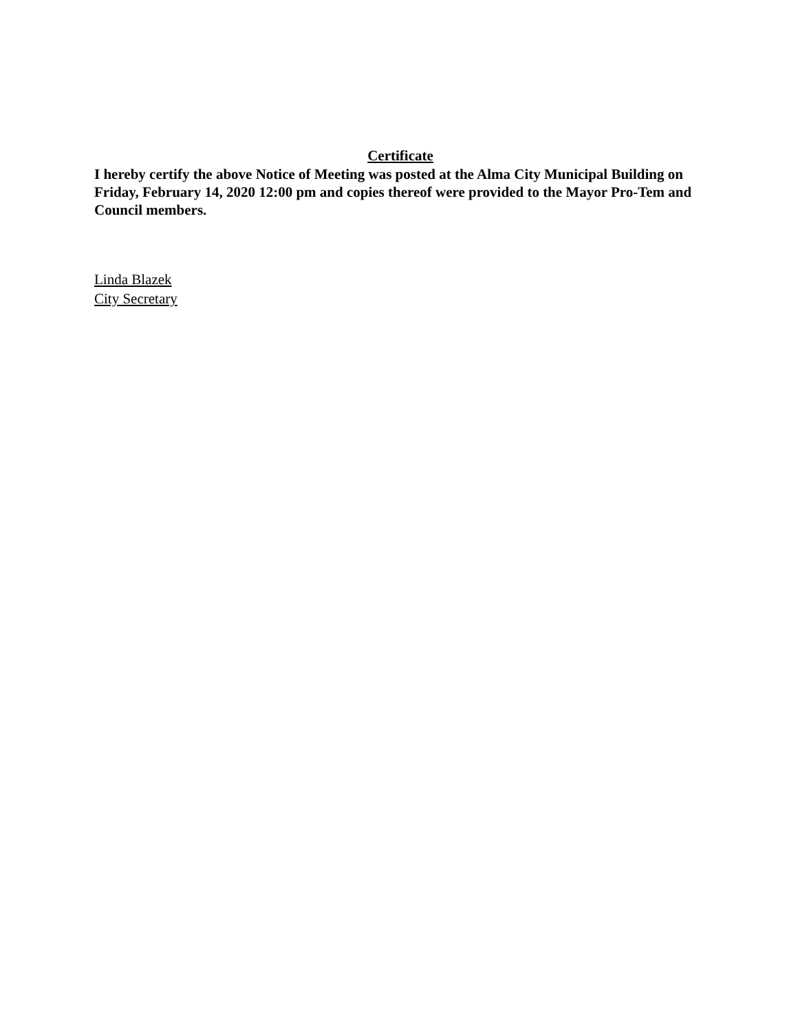Certificate
I hereby certify the above Notice of Meeting was posted at the Alma City Municipal Building on Friday, February 14, 2020 12:00 pm and copies thereof were provided to the Mayor Pro-Tem and Council members.
Linda Blazek
City Secretary